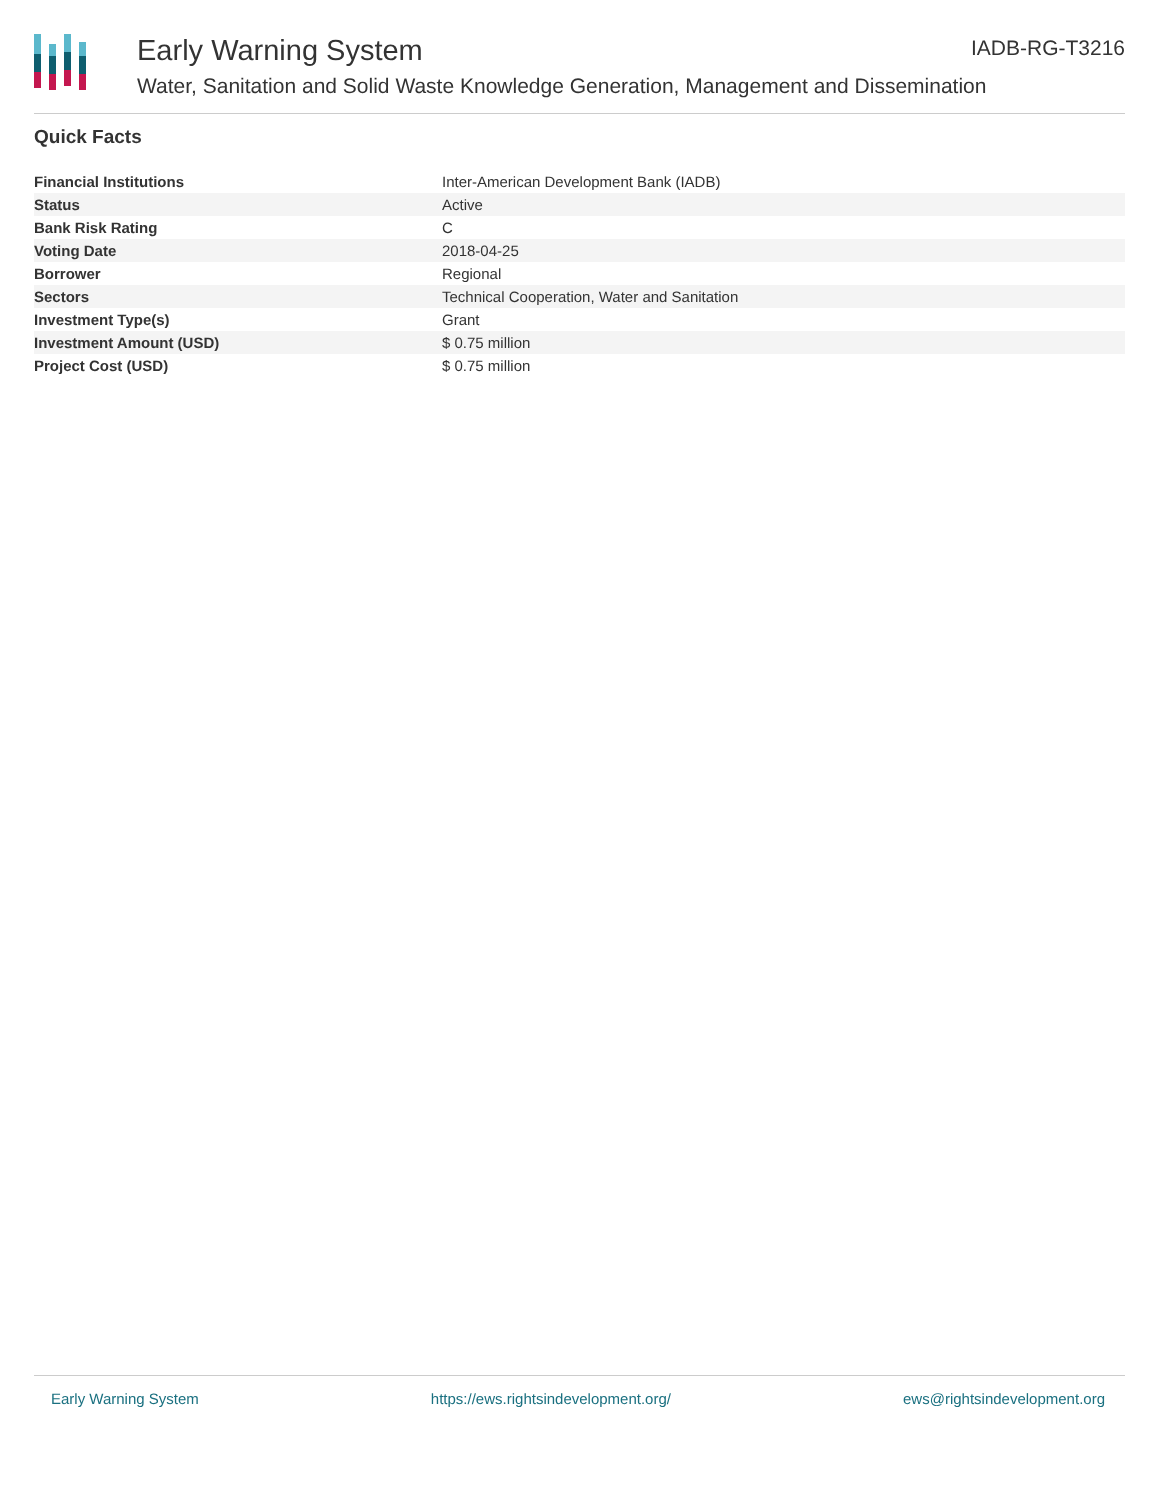Early Warning System
Water, Sanitation and Solid Waste Knowledge Generation, Management and Dissemination
IADB-RG-T3216
Quick Facts
| Financial Institutions | Inter-American Development Bank (IADB) |
| Status | Active |
| Bank Risk Rating | C |
| Voting Date | 2018-04-25 |
| Borrower | Regional |
| Sectors | Technical Cooperation, Water and Sanitation |
| Investment Type(s) | Grant |
| Investment Amount (USD) | $ 0.75 million |
| Project Cost (USD) | $ 0.75 million |
Early Warning System https://ews.rightsindevelopment.org/ ews@rightsindevelopment.org